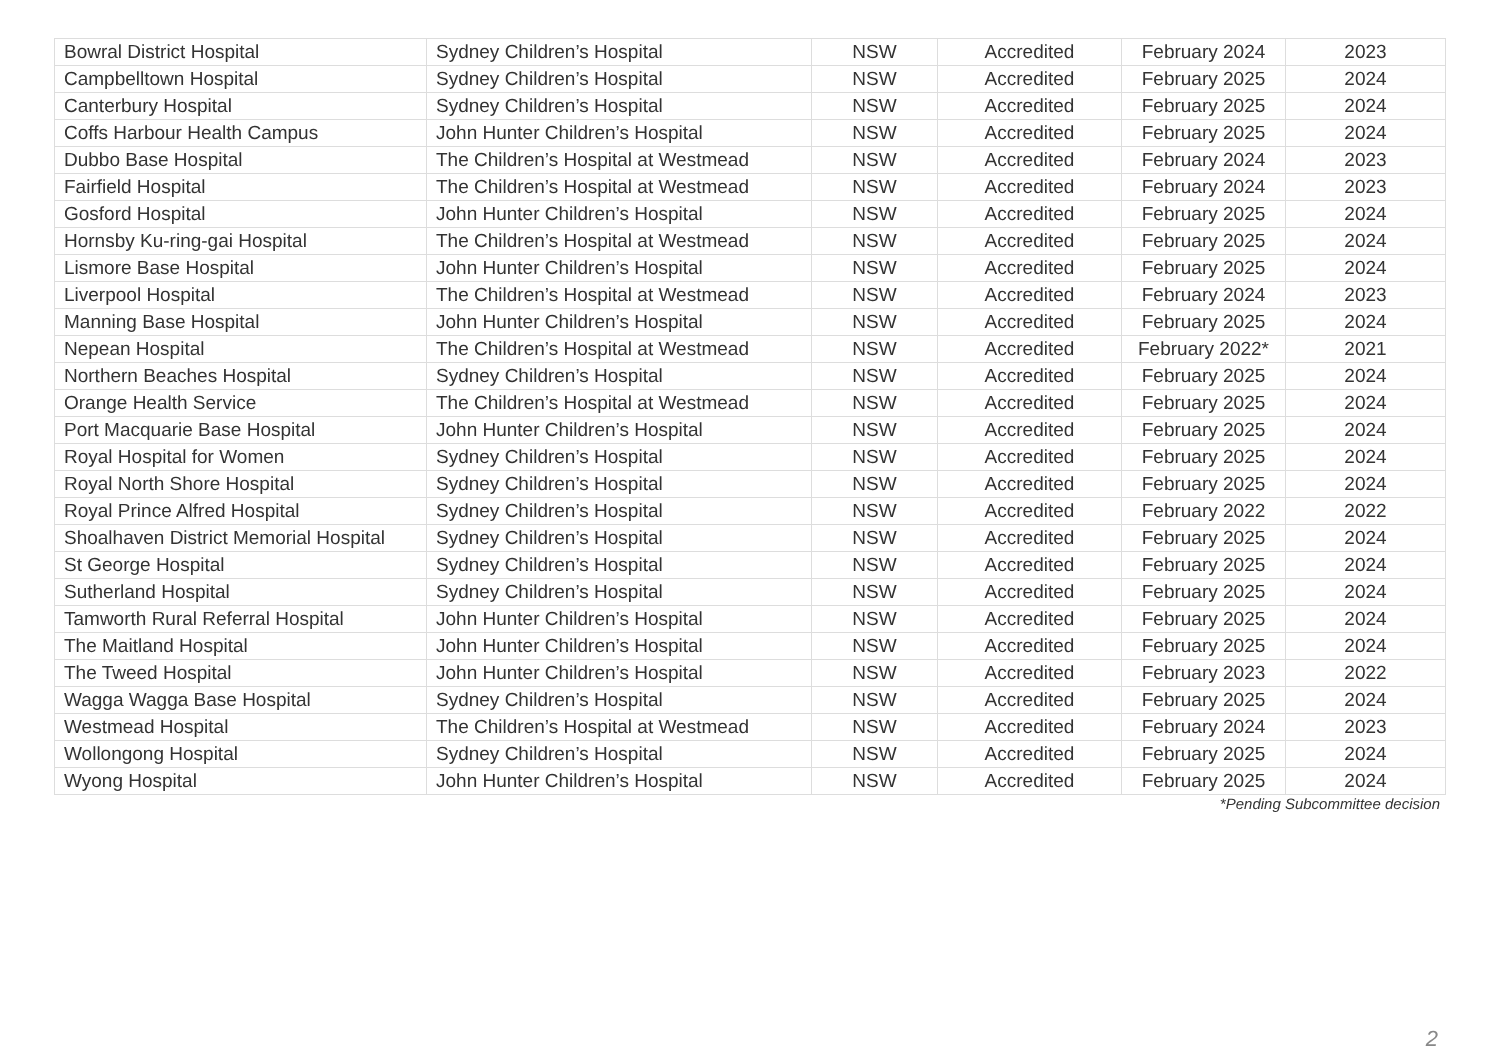| Bowral District Hospital | Sydney Children’s Hospital | NSW | Accredited | February 2024 | 2023 |
| Campbelltown Hospital | Sydney Children’s Hospital | NSW | Accredited | February 2025 | 2024 |
| Canterbury Hospital | Sydney Children’s Hospital | NSW | Accredited | February 2025 | 2024 |
| Coffs Harbour Health Campus | John Hunter Children’s Hospital | NSW | Accredited | February 2025 | 2024 |
| Dubbo Base Hospital | The Children’s Hospital at Westmead | NSW | Accredited | February 2024 | 2023 |
| Fairfield Hospital | The Children’s Hospital at Westmead | NSW | Accredited | February 2024 | 2023 |
| Gosford Hospital | John Hunter Children’s Hospital | NSW | Accredited | February 2025 | 2024 |
| Hornsby Ku-ring-gai Hospital | The Children’s Hospital at Westmead | NSW | Accredited | February 2025 | 2024 |
| Lismore Base Hospital | John Hunter Children’s Hospital | NSW | Accredited | February 2025 | 2024 |
| Liverpool Hospital | The Children’s Hospital at Westmead | NSW | Accredited | February 2024 | 2023 |
| Manning Base Hospital | John Hunter Children’s Hospital | NSW | Accredited | February 2025 | 2024 |
| Nepean Hospital | The Children’s Hospital at Westmead | NSW | Accredited | February 2022* | 2021 |
| Northern Beaches Hospital | Sydney Children’s Hospital | NSW | Accredited | February 2025 | 2024 |
| Orange Health Service | The Children’s Hospital at Westmead | NSW | Accredited | February 2025 | 2024 |
| Port Macquarie Base Hospital | John Hunter Children’s Hospital | NSW | Accredited | February 2025 | 2024 |
| Royal Hospital for Women | Sydney Children’s Hospital | NSW | Accredited | February 2025 | 2024 |
| Royal North Shore Hospital | Sydney Children’s Hospital | NSW | Accredited | February 2025 | 2024 |
| Royal Prince Alfred Hospital | Sydney Children’s Hospital | NSW | Accredited | February 2022 | 2022 |
| Shoalhaven District Memorial Hospital | Sydney Children’s Hospital | NSW | Accredited | February 2025 | 2024 |
| St George Hospital | Sydney Children’s Hospital | NSW | Accredited | February 2025 | 2024 |
| Sutherland Hospital | Sydney Children’s Hospital | NSW | Accredited | February 2025 | 2024 |
| Tamworth Rural Referral Hospital | John Hunter Children’s Hospital | NSW | Accredited | February 2025 | 2024 |
| The Maitland Hospital | John Hunter Children’s Hospital | NSW | Accredited | February 2025 | 2024 |
| The Tweed Hospital | John Hunter Children’s Hospital | NSW | Accredited | February 2023 | 2022 |
| Wagga Wagga Base Hospital | Sydney Children’s Hospital | NSW | Accredited | February 2025 | 2024 |
| Westmead Hospital | The Children’s Hospital at Westmead | NSW | Accredited | February 2024 | 2023 |
| Wollongong Hospital | Sydney Children’s Hospital | NSW | Accredited | February 2025 | 2024 |
| Wyong Hospital | John Hunter Children’s Hospital | NSW | Accredited | February 2025 | 2024 |
*Pending Subcommittee decision
2